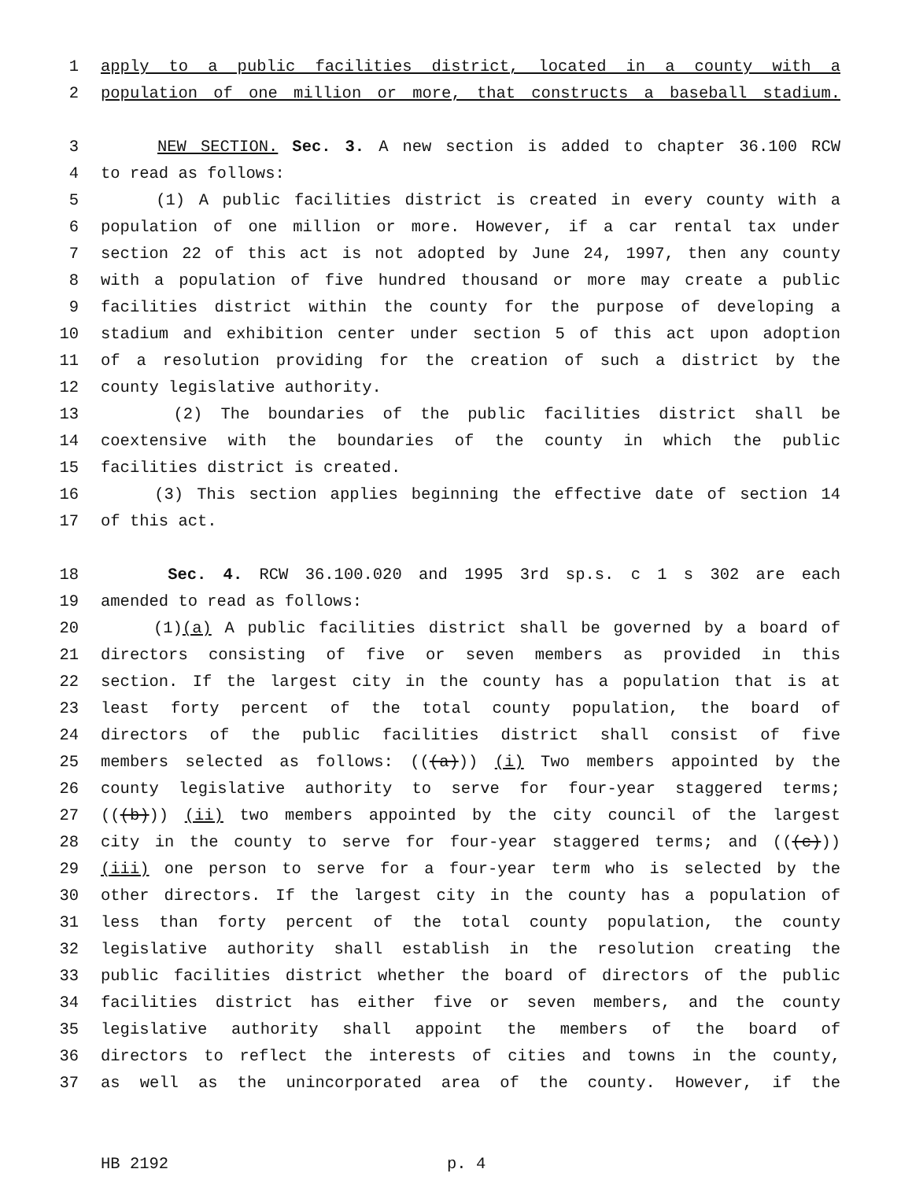1 apply to a public facilities district, located in a county with a
2 population of one million or more, that constructs a baseball stadium.
3 NEW SECTION. Sec. 3. A new section is added to chapter 36.100 RCW
4 to read as follows:
5 (1) A public facilities district is created in every county with a
6 population of one million or more. However, if a car rental tax under
7 section 22 of this act is not adopted by June 24, 1997, then any county
8 with a population of five hundred thousand or more may create a public
9 facilities district within the county for the purpose of developing a
10 stadium and exhibition center under section 5 of this act upon adoption
11 of a resolution providing for the creation of such a district by the
12 county legislative authority.
13 (2) The boundaries of the public facilities district shall be
14 coextensive with the boundaries of the county in which the public
15 facilities district is created.
16 (3) This section applies beginning the effective date of section 14
17 of this act.
18 Sec. 4. RCW 36.100.020 and 1995 3rd sp.s. c 1 s 302 are each
19 amended to read as follows:
20 (1)(a) A public facilities district shall be governed by a board of
21 directors consisting of five or seven members as provided in this
22 section. If the largest city in the county has a population that is at
23 least forty percent of the total county population, the board of
24 directors of the public facilities district shall consist of five
25 members selected as follows: (((a))) (i) Two members appointed by the
26 county legislative authority to serve for four-year staggered terms;
27 (((b))) (ii) two members appointed by the city council of the largest
28 city in the county to serve for four-year staggered terms; and (((c)))
29 (iii) one person to serve for a four-year term who is selected by the
30 other directors. If the largest city in the county has a population of
31 less than forty percent of the total county population, the county
32 legislative authority shall establish in the resolution creating the
33 public facilities district whether the board of directors of the public
34 facilities district has either five or seven members, and the county
35 legislative authority shall appoint the members of the board of
36 directors to reflect the interests of cities and towns in the county,
37 as well as the unincorporated area of the county. However, if the
HB 2192 p. 4